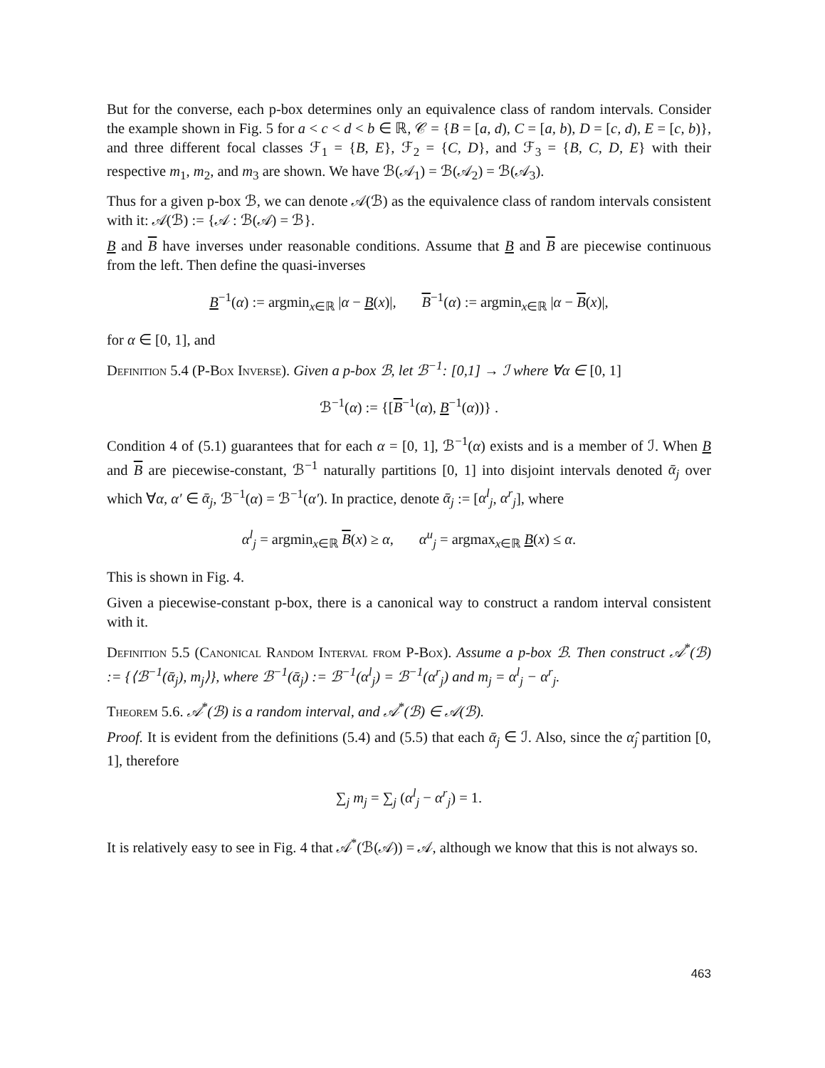But for the converse, each p-box determines only an equivalence class of random intervals. Consider the example shown in Fig. 5 for a < c < d < b ∈ ℝ, 𝒞 = {B = [a, d), C = [a, b), D = [c, d), E = [c, b)}, and three different focal classes ℱ<sub>1</sub> = {B, E}, ℱ<sub>2</sub> = {C, D}, and ℱ<sub>3</sub> = {B, C, D, E} with their respective m<sub>1</sub>, m<sub>2</sub>, and m<sub>3</sub> are shown. We have ℬ(𝒜<sub>1</sub>) = ℬ(𝒜<sub>2</sub>) = ℬ(𝒜<sub>3</sub>).
Thus for a given p-box ℬ, we can denote 𝒜(ℬ) as the equivalence class of random intervals consistent with it: 𝒜(ℬ) := {𝒜 : ℬ(𝒜) = ℬ}.
B and B have inverses under reasonable conditions. Assume that B and B are piecewise continuous from the left. Then define the quasi-inverses
B<sup>−1</sup>(α) := argmin<sub>x∈ℝ</sub> |α − B(x)|, B<sup>−1</sup>(α) := argmin<sub>x∈ℝ</sub> |α − B(x)|,
for α ∈ [0, 1], and
Definition 5.4 (P-Box Inverse). Given a p-box ℬ, let ℬ<sup>−1</sup>: [0,1] → ℐ where ∀α ∈ [0, 1]
ℬ<sup>−1</sup>(α) := {[B<sup>−1</sup>(α), B<sup>−1</sup>(α))} .
Condition 4 of (5.1) guarantees that for each α = [0, 1], ℬ<sup>−1</sup>(α) exists and is a member of ℐ. When B and B are piecewise-constant, ℬ<sup>−1</sup> naturally partitions [0, 1] into disjoint intervals denoted ᾱ<sub>j</sub> over which ∀α, α′ ∈ ᾱ<sub>j</sub>, ℬ<sup>−1</sup>(α) = ℬ<sup>−1</sup>(α′). In practice, denote ᾱ<sub>j</sub> := [α<sup>l</sup><sub>j</sub>, α<sup>r</sup><sub>j</sub>], where
α<sup>l</sup><sub>j</sub> = argmin<sub>x∈ℝ</sub> B(x) ≥ α, α<sup>u</sup><sub>j</sub> = argmax<sub>x∈ℝ</sub> B(x) ≤ α.
This is shown in Fig. 4.
Given a piecewise-constant p-box, there is a canonical way to construct a random interval consistent with it.
Definition 5.5 (Canonical Random Interval from P-Box). Assume a p-box ℬ. Then construct 𝒜<sup>*</sup>(ℬ) := {⟨ℬ<sup>−1</sup>(ᾱ<sub>j</sub>), m<sub>j</sub>⟩}, where ℬ<sup>−1</sup>(ᾱ<sub>j</sub>) := ℬ<sup>−1</sup>(α<sup>l</sup><sub>j</sub>) = ℬ<sup>−1</sup>(α<sup>r</sup><sub>j</sub>) and m<sub>j</sub> = α<sup>l</sup><sub>j</sub> − α<sup>r</sup><sub>j</sub>.
Theorem 5.6. 𝒜<sup>*</sup>(ℬ) is a random interval, and 𝒜<sup>*</sup>(ℬ) ∈ 𝒜(ℬ).
Proof. It is evident from the definitions (5.4) and (5.5) that each ᾱ<sub>j</sub> ∈ ℐ. Also, since the α̂<sub>j</sub> partition [0, 1], therefore
∑<sub>j</sub> m<sub>j</sub> = ∑<sub>j</sub> (α<sup>l</sup><sub>j</sub> − α<sup>r</sup><sub>j</sub>) = 1.
It is relatively easy to see in Fig. 4 that 𝒜<sup>*</sup>(ℬ(𝒜)) = 𝒜, although we know that this is not always so.
463